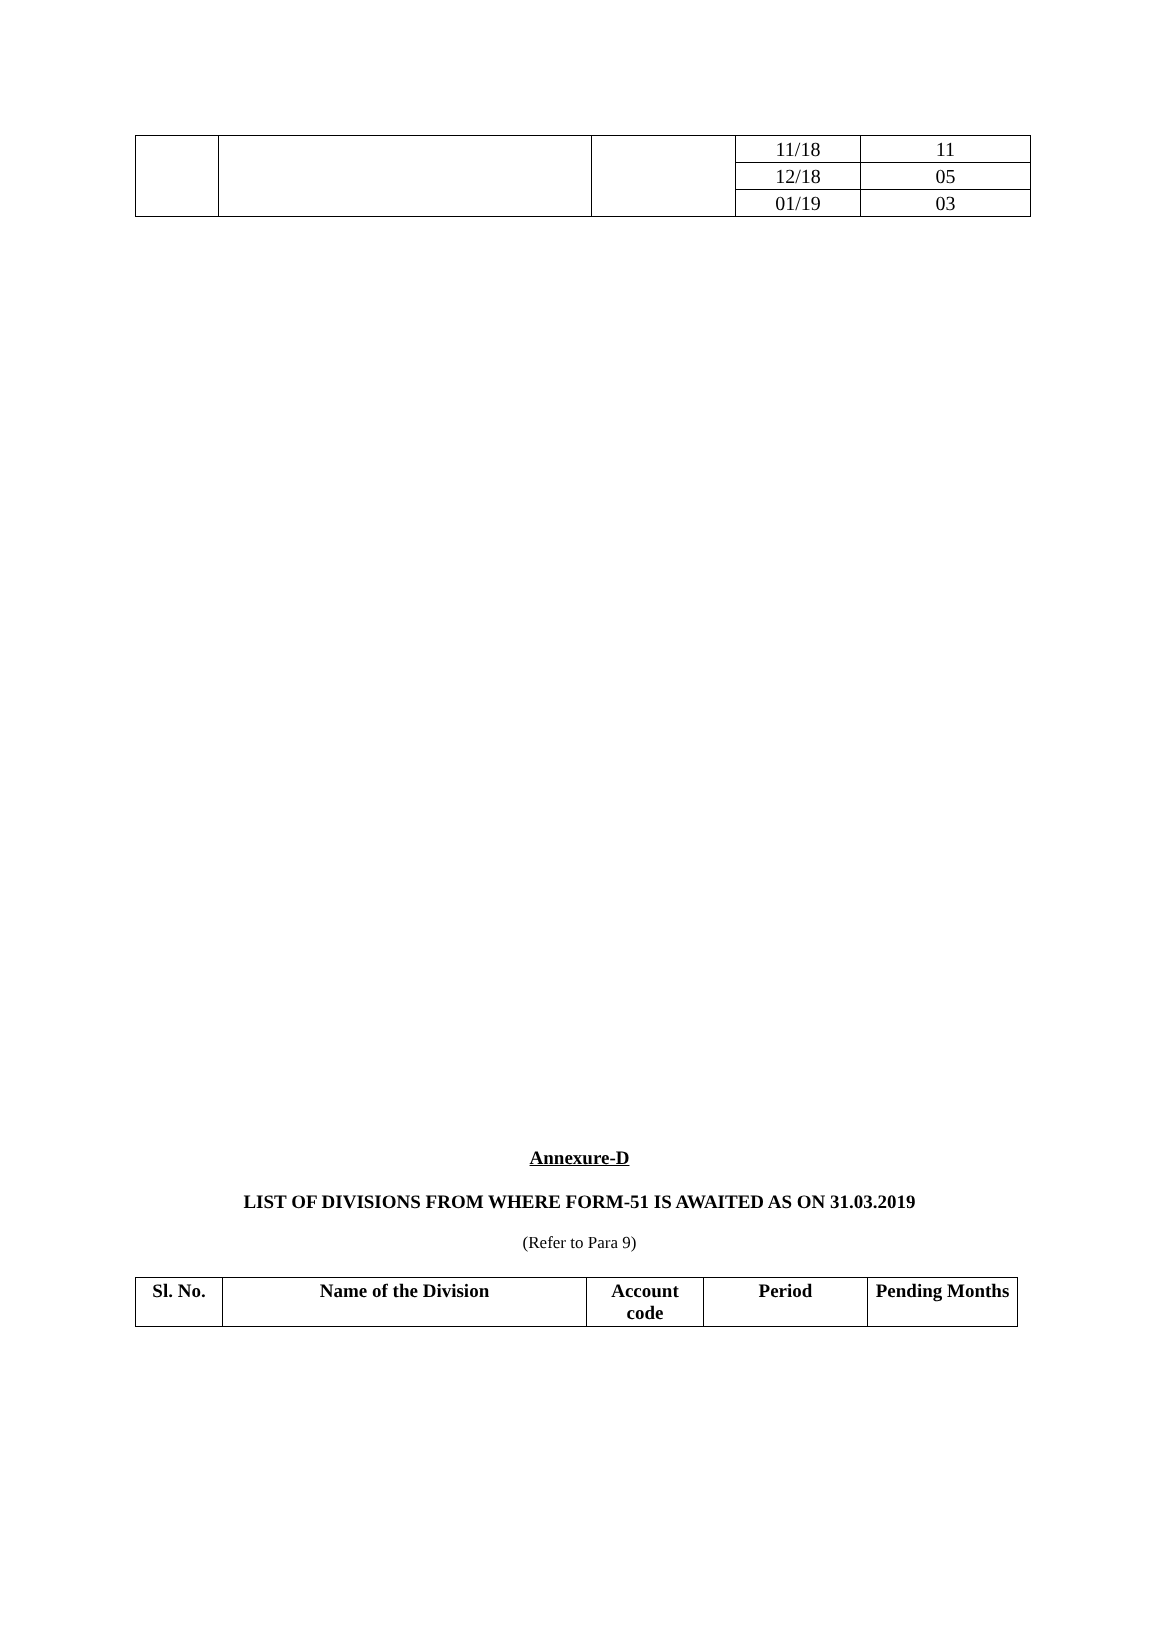| | | | 11/18 | 11 |
| | | | 12/18 | 05 |
| | | | 01/19 | 03 |
Annexure-D
LIST OF DIVISIONS FROM WHERE FORM-51 IS AWAITED AS ON 31.03.2019
(Refer to Para 9)
| Sl. No. | Name of the Division | Account code | Period | Pending Months |
| --- | --- | --- | --- | --- |